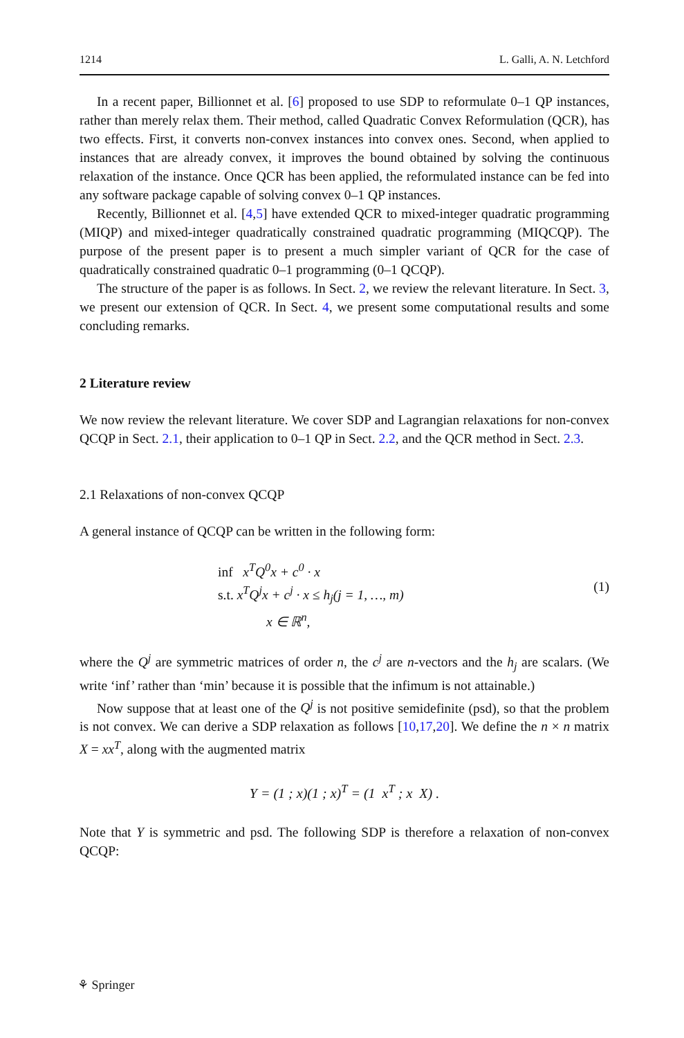1214 L. Galli, A. N. Letchford
In a recent paper, Billionnet et al. [6] proposed to use SDP to reformulate 0–1 QP instances, rather than merely relax them. Their method, called Quadratic Convex Reformulation (QCR), has two effects. First, it converts non-convex instances into convex ones. Second, when applied to instances that are already convex, it improves the bound obtained by solving the continuous relaxation of the instance. Once QCR has been applied, the reformulated instance can be fed into any software package capable of solving convex 0–1 QP instances.
Recently, Billionnet et al. [4,5] have extended QCR to mixed-integer quadratic programming (MIQP) and mixed-integer quadratically constrained quadratic programming (MIQCQP). The purpose of the present paper is to present a much simpler variant of QCR for the case of quadratically constrained quadratic 0–1 programming (0–1 QCQP).
The structure of the paper is as follows. In Sect. 2, we review the relevant literature. In Sect. 3, we present our extension of QCR. In Sect. 4, we present some computational results and some concluding remarks.
2 Literature review
We now review the relevant literature. We cover SDP and Lagrangian relaxations for non-convex QCQP in Sect. 2.1, their application to 0–1 QP in Sect. 2.2, and the QCR method in Sect. 2.3.
2.1 Relaxations of non-convex QCQP
A general instance of QCQP can be written in the following form:
inf x<sup>T</sup>Q<sup>0</sup>x + c<sup>0</sup> · x
s.t. x<sup>T</sup>Q<sup>j</sup>x + c<sup>j</sup> · x ≤ h<sub>j</sub>(j = 1, …, m)
x ∈ ℝ<sup>n</sup>,
(1)
where the Q<sup>j</sup> are symmetric matrices of order n, the c<sup>j</sup> are n-vectors and the h<sub>j</sub> are scalars. (We write ‘inf’ rather than ‘min’ because it is possible that the infimum is not attainable.)
Now suppose that at least one of the Q<sup>j</sup> is not positive semidefinite (psd), so that the problem is not convex. We can derive a SDP relaxation as follows [10,17,20]. We define the n × n matrix X = xx<sup>T</sup>, along with the augmented matrix
Y = (1 ; x)(1 ; x)<sup>T</sup> = (1 x<sup>T</sup> ; x X) .
Note that Y is symmetric and psd. The following SDP is therefore a relaxation of non-convex QCQP:
⚘ Springer